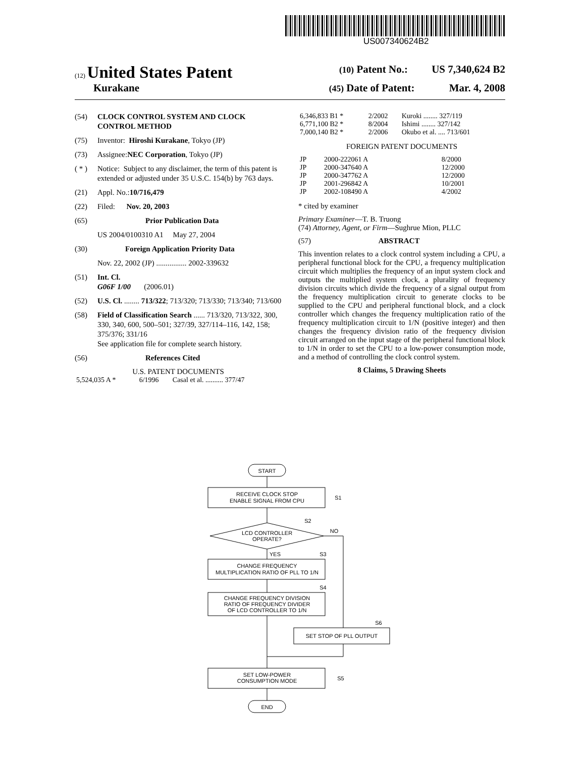US007340624B2
(12) United States Patent (10) Patent No.: US 7,340,624 B2
Kurakane (45) Date of Patent: Mar. 4, 2008
(54) CLOCK CONTROL SYSTEM AND CLOCK CONTROL METHOD
(75) Inventor: Hiroshi Kurakane, Tokyo (JP)
(73) Assignee: NEC Corporation, Tokyo (JP)
( * ) Notice: Subject to any disclaimer, the term of this patent is extended or adjusted under 35 U.S.C. 154(b) by 763 days.
(21) Appl. No.: 10/716,479
(22) Filed: Nov. 20, 2003
(65) Prior Publication Data
US 2004/0100310 A1 May 27, 2004
(30) Foreign Application Priority Data
Nov. 22, 2002 (JP) ................ 2002-339632
(51) Int. Cl.
G06F 1/00 (2006.01)
(52) U.S. Cl. ........ 713/322; 713/320; 713/330; 713/340; 713/600
(58) Field of Classification Search ...... 713/320, 713/322, 300, 330, 340, 600, 500–501; 327/39, 327/114–116, 142, 158; 375/376; 331/16
See application file for complete search history.
(56) References Cited
U.S. PATENT DOCUMENTS
| 5,524,035 A * | 6/1996 | Casal et al. .......... 377/47 |
| 6,346,833 B1 * | 2/2002 | Kuroki ........ 327/119 |
| 6,771,100 B2 * | 8/2004 | Ishimi ........ 327/142 |
| 7,000,140 B2 * | 2/2006 | Okubo et al. .... 713/601 |
FOREIGN PATENT DOCUMENTS
| JP | 2000-222061 A | 8/2000 |
| JP | 2000-347640 A | 12/2000 |
| JP | 2000-347762 A | 12/2000 |
| JP | 2001-296842 A | 10/2001 |
| JP | 2002-108490 A | 4/2002 |
* cited by examiner
Primary Examiner—T. B. Truong
(74) Attorney, Agent, or Firm—Sughrue Mion, PLLC
(57) ABSTRACT
This invention relates to a clock control system including a CPU, a peripheral functional block for the CPU, a frequency multiplication circuit which multiplies the frequency of an input system clock and outputs the multiplied system clock, a plurality of frequency division circuits which divide the frequency of a signal output from the frequency multiplication circuit to generate clocks to be supplied to the CPU and peripheral functional block, and a clock controller which changes the frequency multiplication ratio of the frequency multiplication circuit to 1/N (positive integer) and then changes the frequency division ratio of the frequency division circuit arranged on the input stage of the peripheral functional block to 1/N in order to set the CPU to a low-power consumption mode, and a method of controlling the clock control system.
8 Claims, 5 Drawing Sheets
START
RECEIVE CLOCK STOP
ENABLE SIGNAL FROM CPU
S1
S2
LCD CONTROLLER
OPERATE?
NO
YES
S3
CHANGE FREQUENCY
MULTIPLICATION RATIO OF PLL TO 1/N
S4
CHANGE FREQUENCY DIVISION
RATIO OF FREQUENCY DIVIDER
OF LCD CONTROLLER TO 1/N
S6
SET STOP OF PLL OUTPUT
SET LOW-POWER
CONSUMPTION MODE
S5
END